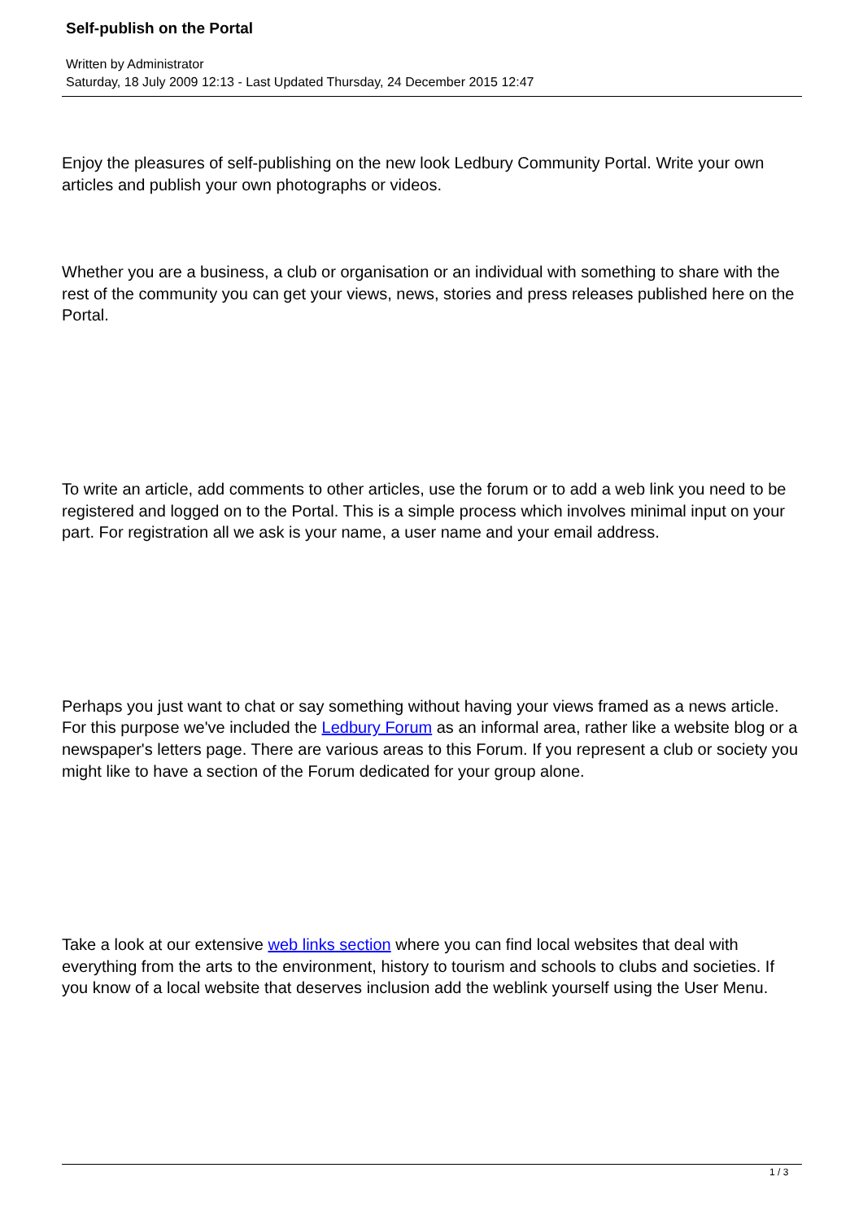Self-publish on the Portal
Written by Administrator
Saturday, 18 July 2009 12:13 - Last Updated Thursday, 24 December 2015 12:47
Enjoy the pleasures of self-publishing on the new look Ledbury Community Portal. Write your own articles and publish your own photographs or videos.
Whether you are a business, a club or organisation or an individual with something to share with the rest of the community you can get your views, news, stories and press releases published here on the Portal.
To write an article, add comments to other articles, use the forum or to add a web link you need to be registered and logged on to the Portal. This is a simple process which involves minimal input on your part. For registration all we ask is your name, a user name and your email address.
Perhaps you just want to chat or say something without having your views framed as a news article. For this purpose we've included the Ledbury Forum as an informal area, rather like a website blog or a newspaper's letters page. There are various areas to this Forum. If you represent a club or society you might like to have a section of the Forum dedicated for your group alone.
Take a look at our extensive web links section where you can find local websites that deal with everything from the arts to the environment, history to tourism and schools to clubs and societies. If you know of a local website that deserves inclusion add the weblink yourself using the User Menu.
1 / 3